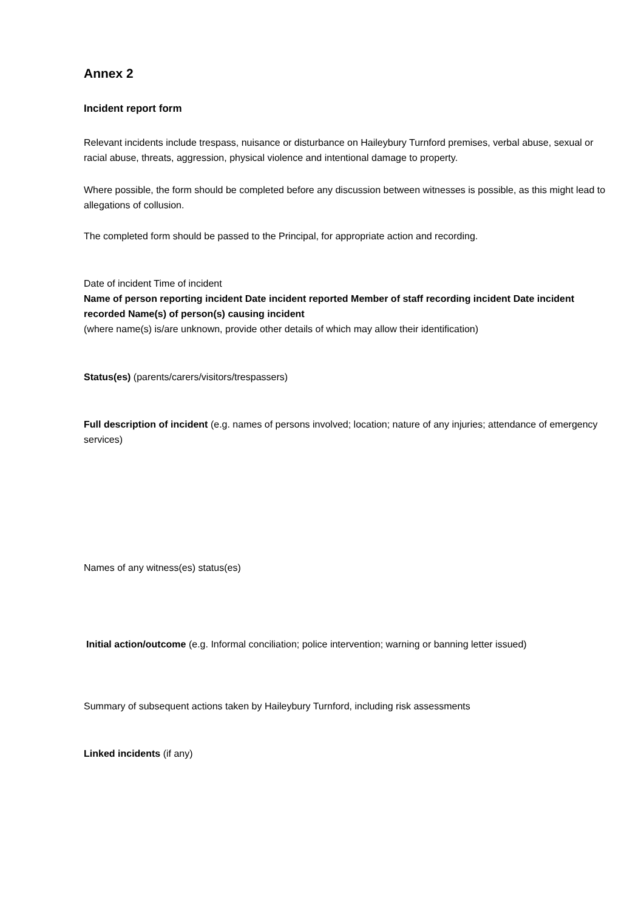Annex 2
Incident report form
Relevant incidents include trespass, nuisance or disturbance on Haileybury Turnford premises, verbal abuse, sexual or racial abuse, threats, aggression, physical violence and intentional damage to property.
Where possible, the form should be completed before any discussion between witnesses is possible, as this might lead to allegations of collusion.
The completed form should be passed to the Principal, for appropriate action and recording.
Date of incident Time of incident
Name of person reporting incident Date incident reported Member of staff recording incident Date incident recorded Name(s) of person(s) causing incident
(where name(s) is/are unknown, provide other details of which may allow their identification)
Status(es) (parents/carers/visitors/trespassers)
Full description of incident (e.g. names of persons involved; location; nature of any injuries; attendance of emergency services)
Names of any witness(es) status(es)
Initial action/outcome (e.g. Informal conciliation; police intervention; warning or banning letter issued)
Summary of subsequent actions taken by Haileybury Turnford, including risk assessments
Linked incidents (if any)